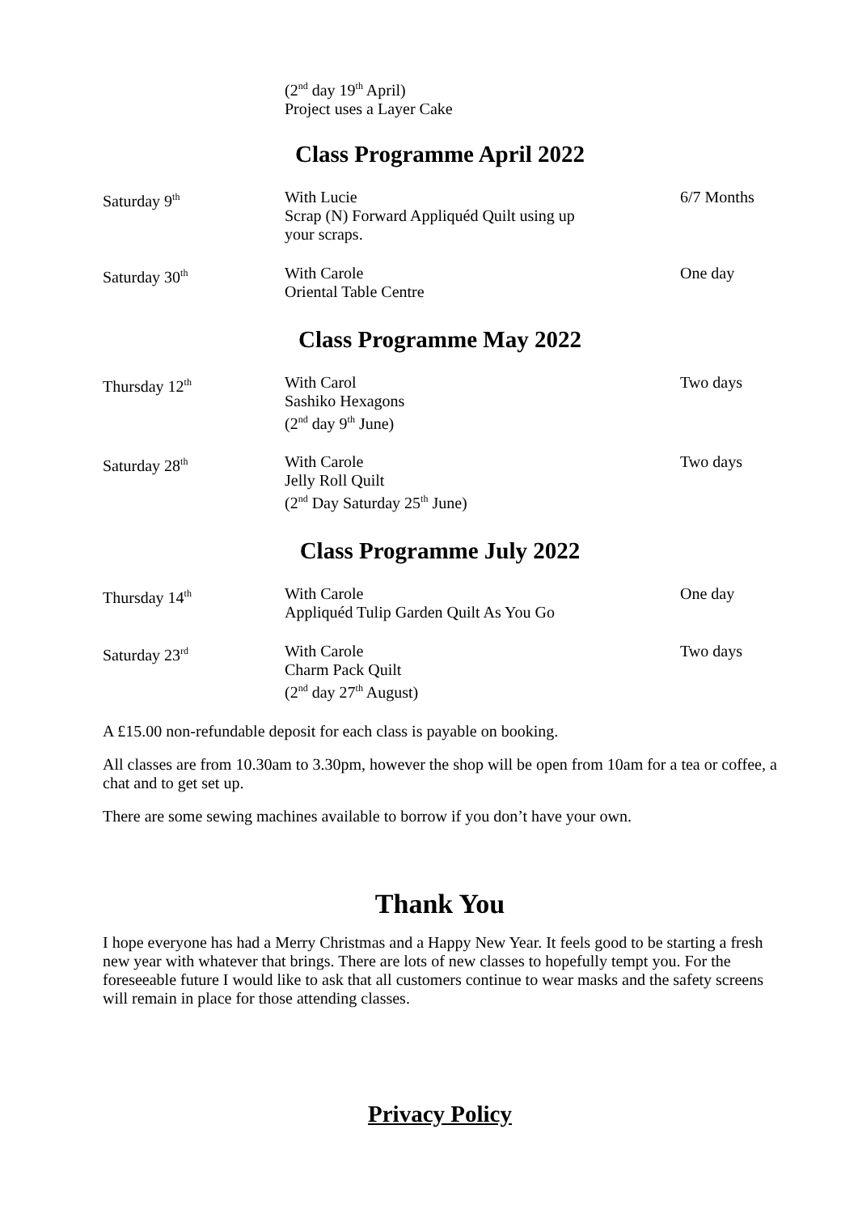(2<sup>nd</sup> day 19<sup>th</sup> April)
Project uses a Layer Cake
Class Programme April 2022
| Saturday 9<sup>th</sup> | With Lucie Scrap (N) Forward Appliquéd Quilt using up your scraps. | 6/7 Months |
| Saturday 30<sup>th</sup> | With Carole Oriental Table Centre | One day |
Class Programme May 2022
| Thursday 12<sup>th</sup> | With Carol Sashiko Hexagons (2<sup>nd</sup> day 9<sup>th</sup> June) | Two days |
| Saturday 28<sup>th</sup> | With Carole Jelly Roll Quilt (2<sup>nd</sup> Day Saturday 25<sup>th</sup> June) | Two days |
Class Programme July 2022
| Thursday 14<sup>th</sup> | With Carole Appliquéd Tulip Garden Quilt As You Go | One day |
| Saturday 23<sup>rd</sup> | With Carole Charm Pack Quilt (2<sup>nd</sup> day 27<sup>th</sup> August) | Two days |
A £15.00 non-refundable deposit for each class is payable on booking.
All classes are from 10.30am to 3.30pm, however the shop will be open from 10am for a tea or coffee, a chat and to get set up.
There are some sewing machines available to borrow if you don’t have your own.
Thank You
I hope everyone has had a Merry Christmas and a Happy New Year. It feels good to be starting a fresh new year with whatever that brings. There are lots of new classes to hopefully tempt you. For the foreseeable future I would like to ask that all customers continue to wear masks and the safety screens will remain in place for those attending classes.
Privacy Policy